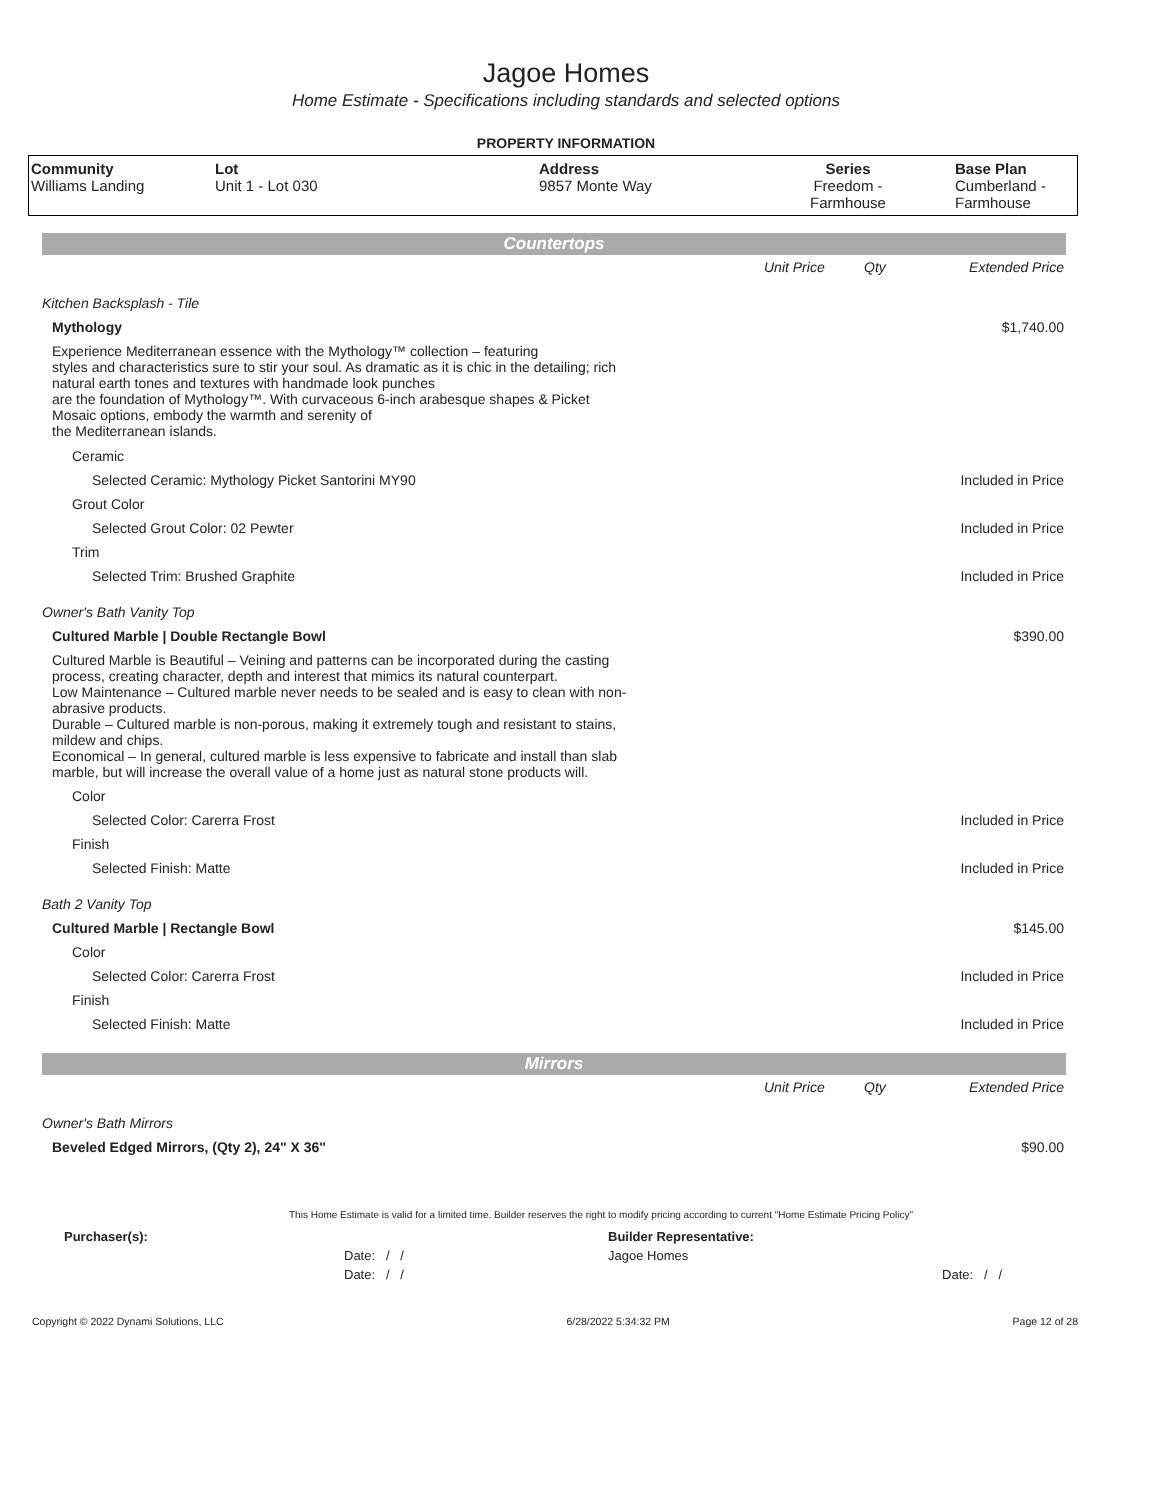Jagoe Homes
Home Estimate - Specifications including standards and selected options
PROPERTY INFORMATION
| Community Williams Landing | Lot Unit 1 - Lot 030 | Address 9857 Monte Way | Series Freedom - Farmhouse | Base Plan Cumberland - Farmhouse |
Countertops
| | Unit Price | Qty | Extended Price |
| Kitchen Backsplash - Tile | | | |
| Mythology | | | $1,740.00 |
| Experience Mediterranean essence with the Mythology™ collection – featuring styles and characteristics sure to stir your soul. As dramatic as it is chic in the detailing; rich natural earth tones and textures with handmade look punches are the foundation of Mythology™. With curvaceous 6-inch arabesque shapes & Picket Mosaic options, embody the warmth and serenity of the Mediterranean islands. | | | |
| Ceramic | | | |
| Selected Ceramic: Mythology Picket Santorini MY90 | | | Included in Price |
| Grout Color | | | |
| Selected Grout Color: 02 Pewter | | | Included in Price |
| Trim | | | |
| Selected Trim: Brushed Graphite | | | Included in Price |
| Owner's Bath Vanity Top | | | |
| Cultured Marble / Double Rectangle Bowl | | | $390.00 |
| Cultured Marble is Beautiful – Veining and patterns can be incorporated during the casting process, creating character, depth and interest that mimics its natural counterpart. Low Maintenance – Cultured marble never needs to be sealed and is easy to clean with non- abrasive products. Durable – Cultured marble is non-porous, making it extremely tough and resistant to stains, mildew and chips. Economical – In general, cultured marble is less expensive to fabricate and install than slab marble, but will increase the overall value of a home just as natural stone products will. | | | |
| Color | | | |
| Selected Color: Carerra Frost | | | Included in Price |
| Finish | | | |
| Selected Finish: Matte | | | Included in Price |
| Bath 2 Vanity Top | | | |
| Cultured Marble / Rectangle Bowl | | | $145.00 |
| Color | | | |
| Selected Color: Carerra Frost | | | Included in Price |
| Finish | | | |
| Selected Finish: Matte | | | Included in Price |
Mirrors
| | Unit Price | Qty | Extended Price |
| Owner's Bath Mirrors | | | |
| Beveled Edged Mirrors, (Qty 2), 24" X 36" | | | $90.00 |
This Home Estimate is valid for a limited time. Builder reserves the right to modify pricing according to current "Home Estimate Pricing Policy"
| Purchaser(s): | Builder Representative: |
| Date: / / | Jagoe Homes |
| Date: / / | Date: / / |
Copyright © 2022 Dynami Solutions, LLC 6/28/2022 5:34:32 PM Page 12 of 28